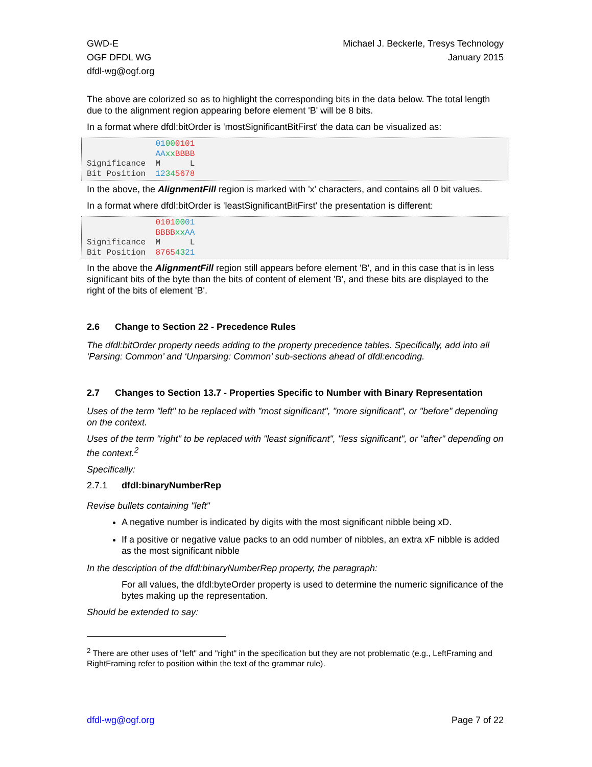GWD-E
OGF DFDL WG
dfdl-wg@ogf.org
Michael J. Beckerle, Tresys Technology
January 2015
The above are colorized so as to highlight the corresponding bits in the data below. The total length due to the alignment region appearing before element 'B' will be 8 bits.
In a format where dfdl:bitOrder is 'mostSignificantBitFirst' the data can be visualized as:
              01000101
              AA xx BBBB
Significance  M      L
Bit Position  12345678
In the above, the AlignmentFill region is marked with 'x' characters, and contains all 0 bit values.
In a format where dfdl:bitOrder is 'leastSignificantBitFirst' the presentation is different:
              01010001
              BBBB xx AA
Significance  M      L
Bit Position  87654321
In the above the AlignmentFill region still appears before element 'B', and in this case that is in less significant bits of the byte than the bits of content of element 'B', and these bits are displayed to the right of the bits of element 'B'.
2.6 Change to Section 22 - Precedence Rules
The dfdl:bitOrder property needs adding to the property precedence tables. Specifically, add into all ‘Parsing: Common’ and ‘Unparsing: Common’ sub-sections ahead of dfdl:encoding.
2.7 Changes to Section 13.7 - Properties Specific to Number with Binary Representation
Uses of the term "left" to be replaced with "most significant", "more significant", or "before" depending on the context.
Uses of the term "right" to be replaced with "least significant", "less significant", or "after" depending on the context.<sup>2</sup>
Specifically:
2.7.1 dfdl:binaryNumberRep
Revise bullets containing "left"
A negative number is indicated by digits with the most significant nibble being xD.
If a positive or negative value packs to an odd number of nibbles, an extra xF nibble is added as the most significant nibble
In the description of the dfdl:binaryNumberRep property, the paragraph:
For all values, the dfdl:byteOrder property is used to determine the numeric significance of the bytes making up the representation.
Should be extended to say:
<sup>2</sup> There are other uses of "left" and "right" in the specification but they are not problematic (e.g., LeftFraming and RightFraming refer to position within the text of the grammar rule).
dfdl-wg@ogf.org Page 7 of 22